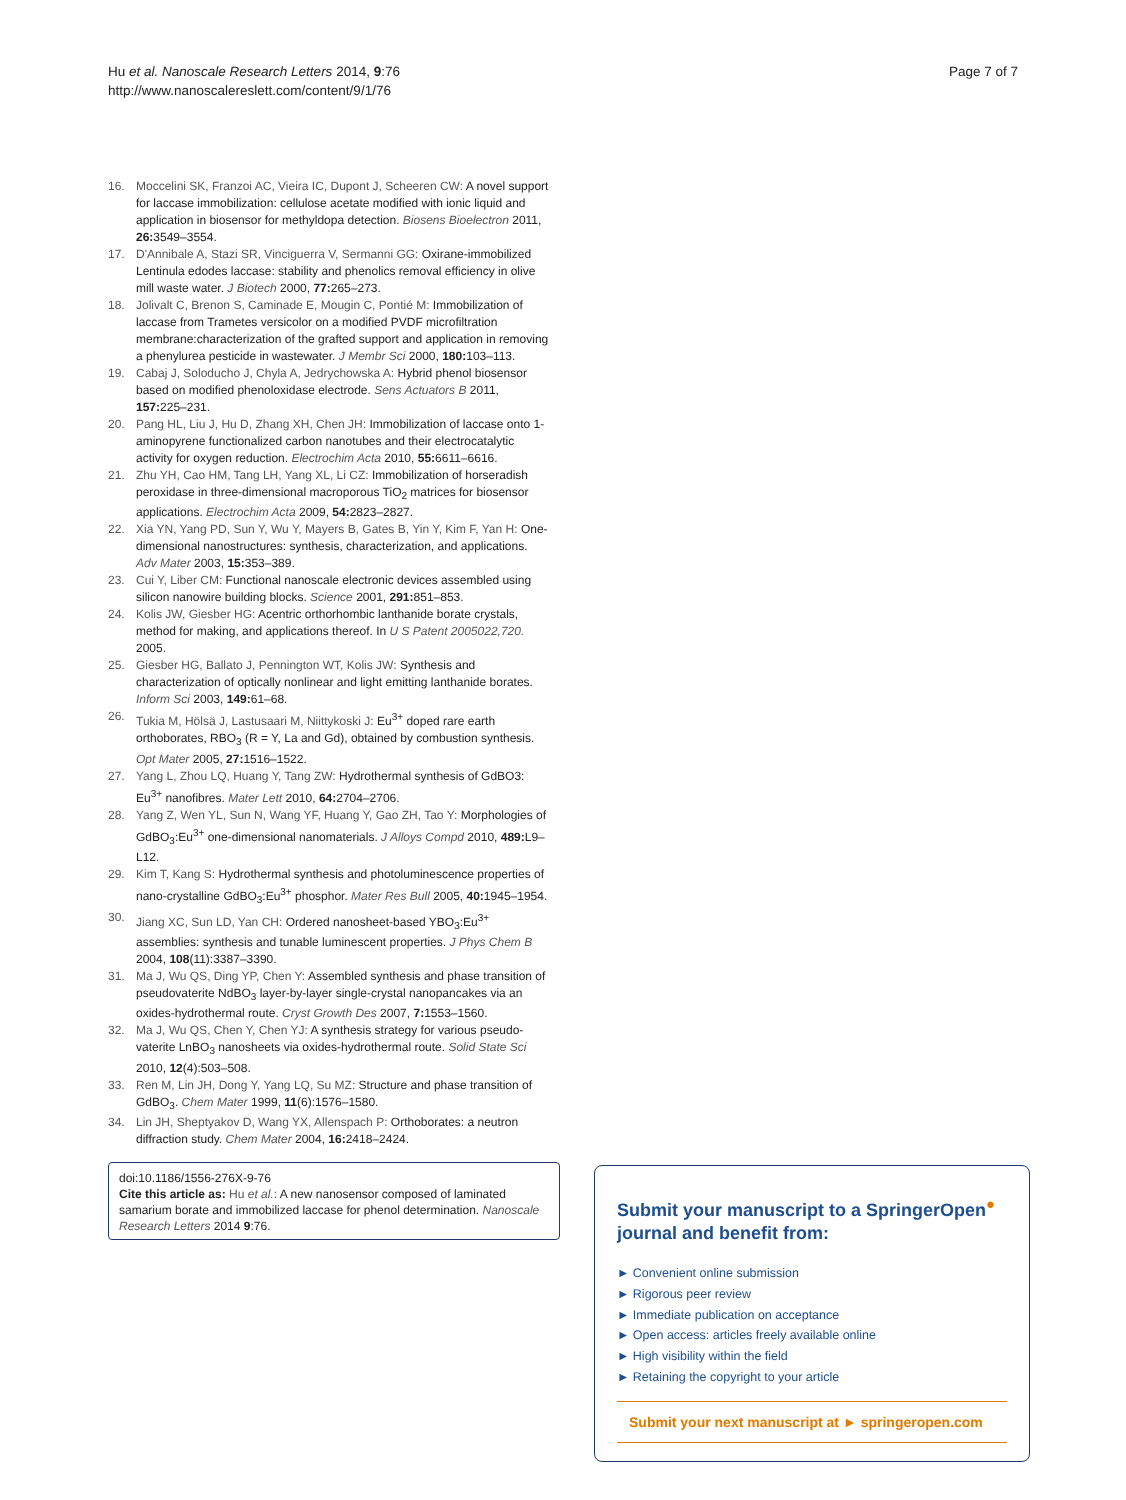Hu et al. Nanoscale Research Letters 2014, 9:76
http://www.nanoscalereslett.com/content/9/1/76
Page 7 of 7
16. Moccelini SK, Franzoi AC, Vieira IC, Dupont J, Scheeren CW: A novel support for laccase immobilization: cellulose acetate modified with ionic liquid and application in biosensor for methyldopa detection. Biosens Bioelectron 2011, 26: 3549–3554.
17. D'Annibale A, Stazi SR, Vinciguerra V, Sermanni GG: Oxirane-immobilized Lentinula edodes laccase: stability and phenolics removal efficiency in olive mill waste water. J Biotech 2000, 77: 265–273.
18. Jolivalt C, Brenon S, Caminade E, Mougin C, Pontié M: Immobilization of laccase from Trametes versicolor on a modified PVDF microfiltration membrane:characterization of the grafted support and application in removing a phenylurea pesticide in wastewater. J Membr Sci 2000, 180: 103–113.
19. Cabaj J, Soloducho J, Chyla A, Jedrychowska A: Hybrid phenol biosensor based on modified phenoloxidase electrode. Sens Actuators B 2011, 157: 225–231.
20. Pang HL, Liu J, Hu D, Zhang XH, Chen JH: Immobilization of laccase onto 1-aminopyrene functionalized carbon nanotubes and their electrocatalytic activity for oxygen reduction. Electrochim Acta 2010, 55: 6611–6616.
21. Zhu YH, Cao HM, Tang LH, Yang XL, Li CZ: Immobilization of horseradish peroxidase in three-dimensional macroporous TiO<sub>2</sub> matrices for biosensor applications. Electrochim Acta 2009, 54: 2823–2827.
22. Xia YN, Yang PD, Sun Y, Wu Y, Mayers B, Gates B, Yin Y, Kim F, Yan H: One-dimensional nanostructures: synthesis, characterization, and applications. Adv Mater 2003, 15: 353–389.
23. Cui Y, Liber CM: Functional nanoscale electronic devices assembled using silicon nanowire building blocks. Science 2001, 291: 851–853.
24. Kolis JW, Giesber HG: Acentric orthorhombic lanthanide borate crystals, method for making, and applications thereof. In U S Patent 2005022,720. 2005.
25. Giesber HG, Ballato J, Pennington WT, Kolis JW: Synthesis and characterization of optically nonlinear and light emitting lanthanide borates. Inform Sci 2003, 149: 61–68.
26. Tukia M, Hölsä J, Lastusaari M, Niittykoski J: Eu<sup>3+</sup> doped rare earth orthoborates, RBO<sub>3</sub> (R = Y, La and Gd), obtained by combustion synthesis. Opt Mater 2005, 27: 1516–1522.
27. Yang L, Zhou LQ, Huang Y, Tang ZW: Hydrothermal synthesis of GdBO3: Eu<sup>3+</sup> nanofibres. Mater Lett 2010, 64: 2704–2706.
28. Yang Z, Wen YL, Sun N, Wang YF, Huang Y, Gao ZH, Tao Y: Morphologies of GdBO<sub>3</sub>:Eu<sup>3+</sup> one-dimensional nanomaterials. J Alloys Compd 2010, 489: L9–L12.
29. Kim T, Kang S: Hydrothermal synthesis and photoluminescence properties of nano-crystalline GdBO<sub>3</sub>:Eu<sup>3+</sup> phosphor. Mater Res Bull 2005, 40: 1945–1954.
30. Jiang XC, Sun LD, Yan CH: Ordered nanosheet-based YBO<sub>3</sub>:Eu<sup>3+</sup> assemblies: synthesis and tunable luminescent properties. J Phys Chem B 2004, 108(11):3387–3390.
31. Ma J, Wu QS, Ding YP, Chen Y: Assembled synthesis and phase transition of pseudovaterite NdBO<sub>3</sub> layer-by-layer single-crystal nanopancakes via an oxides-hydrothermal route. Cryst Growth Des 2007, 7: 1553–1560.
32. Ma J, Wu QS, Chen Y, Chen YJ: A synthesis strategy for various pseudo-vaterite LnBO<sub>3</sub> nanosheets via oxides-hydrothermal route. Solid State Sci 2010, 12(4):503–508.
33. Ren M, Lin JH, Dong Y, Yang LQ, Su MZ: Structure and phase transition of GdBO<sub>3</sub>. Chem Mater 1999, 11(6):1576–1580.
34. Lin JH, Sheptyakov D, Wang YX, Allenspach P: Orthoborates: a neutron diffraction study. Chem Mater 2004, 16: 2418–2424.
doi:10.1186/1556-276X-9-76
Cite this article as: Hu et al.: A new nanosensor composed of laminated samarium borate and immobilized laccase for phenol determination. Nanoscale Research Letters 2014 9:76.
Submit your manuscript to a SpringerOpen<sup>●</sup> journal and benefit from:
► Convenient online submission
► Rigorous peer review
► Immediate publication on acceptance
► Open access: articles freely available online
► High visibility within the field
► Retaining the copyright to your article
Submit your next manuscript at ► springeropen.com